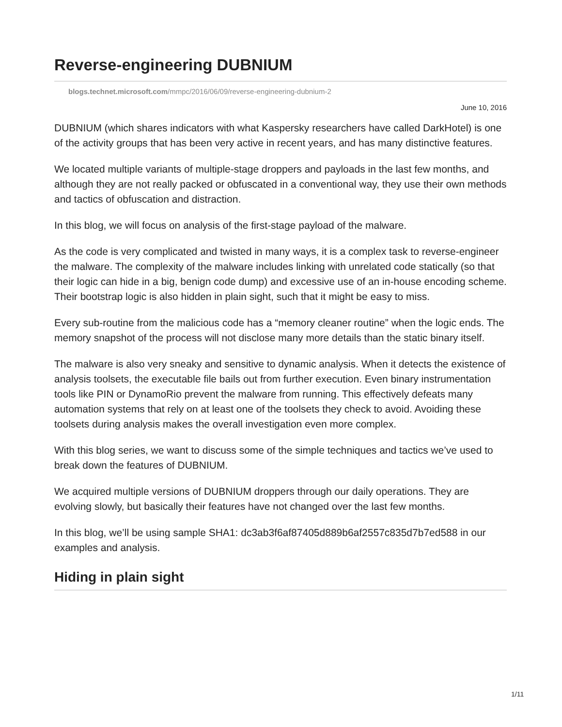Reverse-engineering DUBNIUM
blogs.technet.microsoft.com/mmpc/2016/06/09/reverse-engineering-dubnium-2
June 10, 2016
DUBNIUM (which shares indicators with what Kaspersky researchers have called DarkHotel) is one of the activity groups that has been very active in recent years, and has many distinctive features.
We located multiple variants of multiple-stage droppers and payloads in the last few months, and although they are not really packed or obfuscated in a conventional way, they use their own methods and tactics of obfuscation and distraction.
In this blog, we will focus on analysis of the first-stage payload of the malware.
As the code is very complicated and twisted in many ways, it is a complex task to reverse-engineer the malware. The complexity of the malware includes linking with unrelated code statically (so that their logic can hide in a big, benign code dump) and excessive use of an in-house encoding scheme. Their bootstrap logic is also hidden in plain sight, such that it might be easy to miss.
Every sub-routine from the malicious code has a “memory cleaner routine” when the logic ends. The memory snapshot of the process will not disclose many more details than the static binary itself.
The malware is also very sneaky and sensitive to dynamic analysis. When it detects the existence of analysis toolsets, the executable file bails out from further execution. Even binary instrumentation tools like PIN or DynamoRio prevent the malware from running. This effectively defeats many automation systems that rely on at least one of the toolsets they check to avoid. Avoiding these toolsets during analysis makes the overall investigation even more complex.
With this blog series, we want to discuss some of the simple techniques and tactics we’ve used to break down the features of DUBNIUM.
We acquired multiple versions of DUBNIUM droppers through our daily operations. They are evolving slowly, but basically their features have not changed over the last few months.
In this blog, we’ll be using sample SHA1: dc3ab3f6af87405d889b6af2557c835d7b7ed588 in our examples and analysis.
Hiding in plain sight
1/11